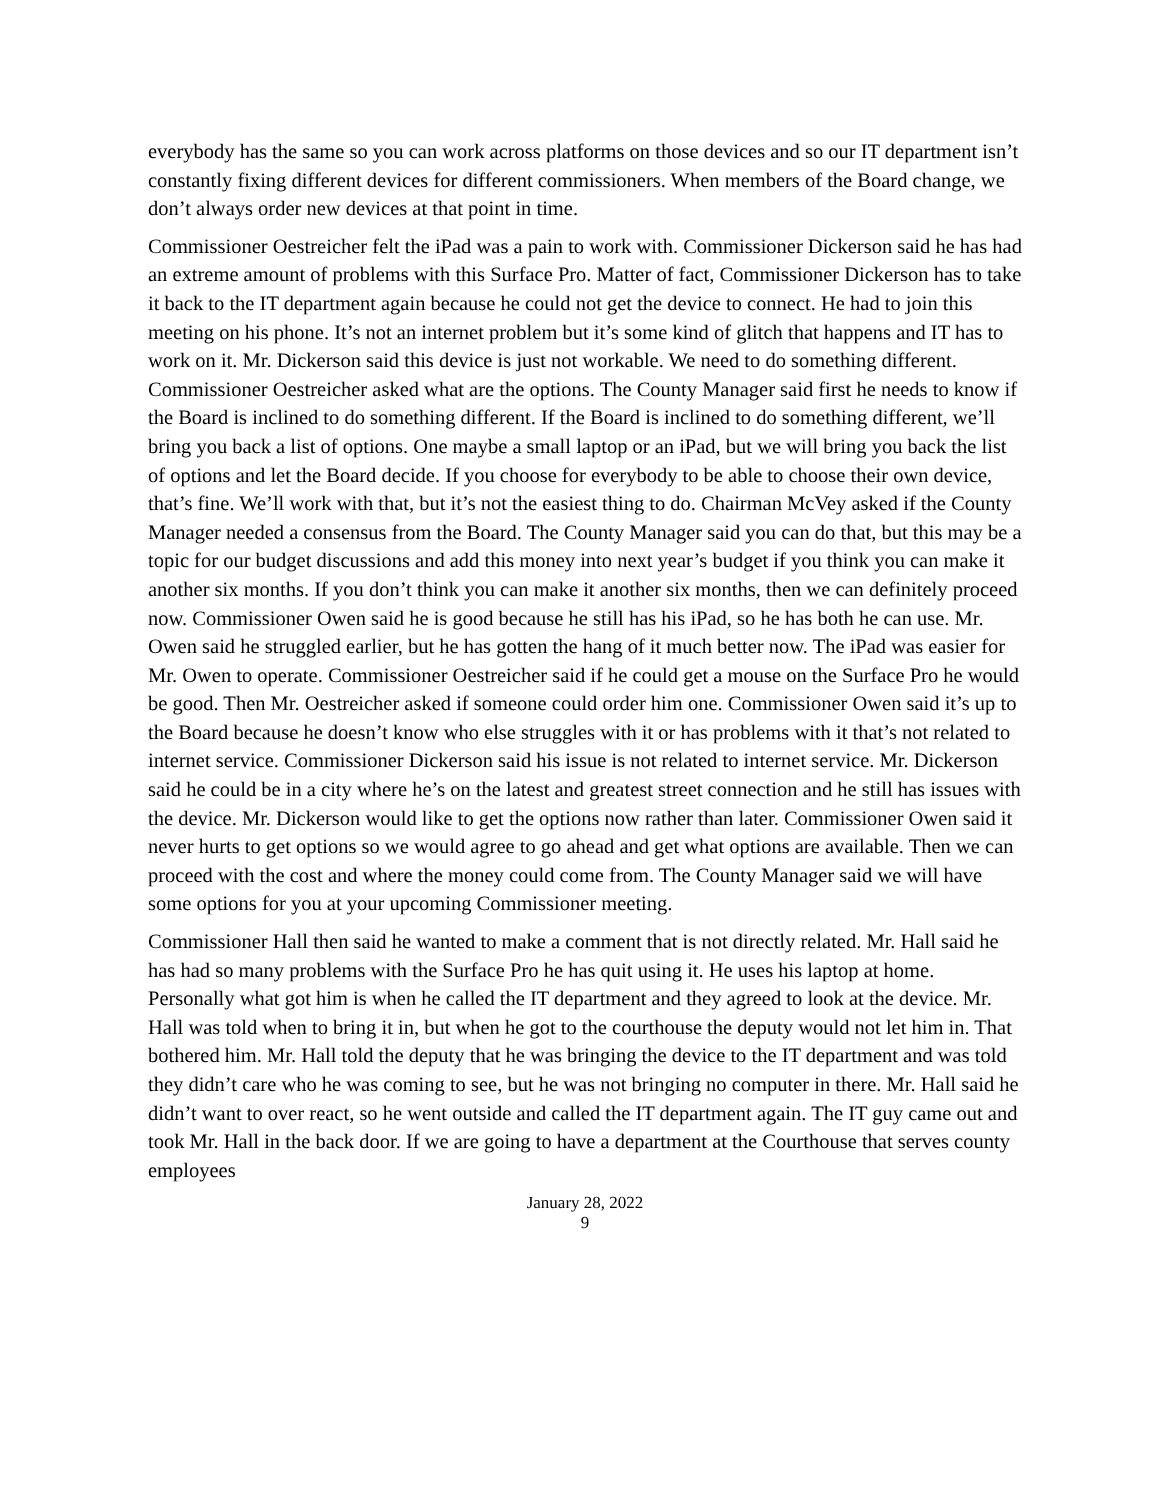everybody has the same so you can work across platforms on those devices and so our IT department isn’t constantly fixing different devices for different commissioners. When members of the Board change, we don’t always order new devices at that point in time.
Commissioner Oestreicher felt the iPad was a pain to work with. Commissioner Dickerson said he has had an extreme amount of problems with this Surface Pro. Matter of fact, Commissioner Dickerson has to take it back to the IT department again because he could not get the device to connect. He had to join this meeting on his phone. It’s not an internet problem but it’s some kind of glitch that happens and IT has to work on it. Mr. Dickerson said this device is just not workable. We need to do something different. Commissioner Oestreicher asked what are the options. The County Manager said first he needs to know if the Board is inclined to do something different. If the Board is inclined to do something different, we’ll bring you back a list of options. One maybe a small laptop or an iPad, but we will bring you back the list of options and let the Board decide. If you choose for everybody to be able to choose their own device, that’s fine. We’ll work with that, but it’s not the easiest thing to do. Chairman McVey asked if the County Manager needed a consensus from the Board. The County Manager said you can do that, but this may be a topic for our budget discussions and add this money into next year’s budget if you think you can make it another six months. If you don’t think you can make it another six months, then we can definitely proceed now. Commissioner Owen said he is good because he still has his iPad, so he has both he can use. Mr. Owen said he struggled earlier, but he has gotten the hang of it much better now. The iPad was easier for Mr. Owen to operate. Commissioner Oestreicher said if he could get a mouse on the Surface Pro he would be good. Then Mr. Oestreicher asked if someone could order him one. Commissioner Owen said it’s up to the Board because he doesn’t know who else struggles with it or has problems with it that’s not related to internet service. Commissioner Dickerson said his issue is not related to internet service. Mr. Dickerson said he could be in a city where he’s on the latest and greatest street connection and he still has issues with the device. Mr. Dickerson would like to get the options now rather than later. Commissioner Owen said it never hurts to get options so we would agree to go ahead and get what options are available. Then we can proceed with the cost and where the money could come from. The County Manager said we will have some options for you at your upcoming Commissioner meeting.
Commissioner Hall then said he wanted to make a comment that is not directly related. Mr. Hall said he has had so many problems with the Surface Pro he has quit using it. He uses his laptop at home. Personally what got him is when he called the IT department and they agreed to look at the device. Mr. Hall was told when to bring it in, but when he got to the courthouse the deputy would not let him in. That bothered him. Mr. Hall told the deputy that he was bringing the device to the IT department and was told they didn’t care who he was coming to see, but he was not bringing no computer in there. Mr. Hall said he didn’t want to over react, so he went outside and called the IT department again. The IT guy came out and took Mr. Hall in the back door. If we are going to have a department at the Courthouse that serves county employees
January 28, 2022
9